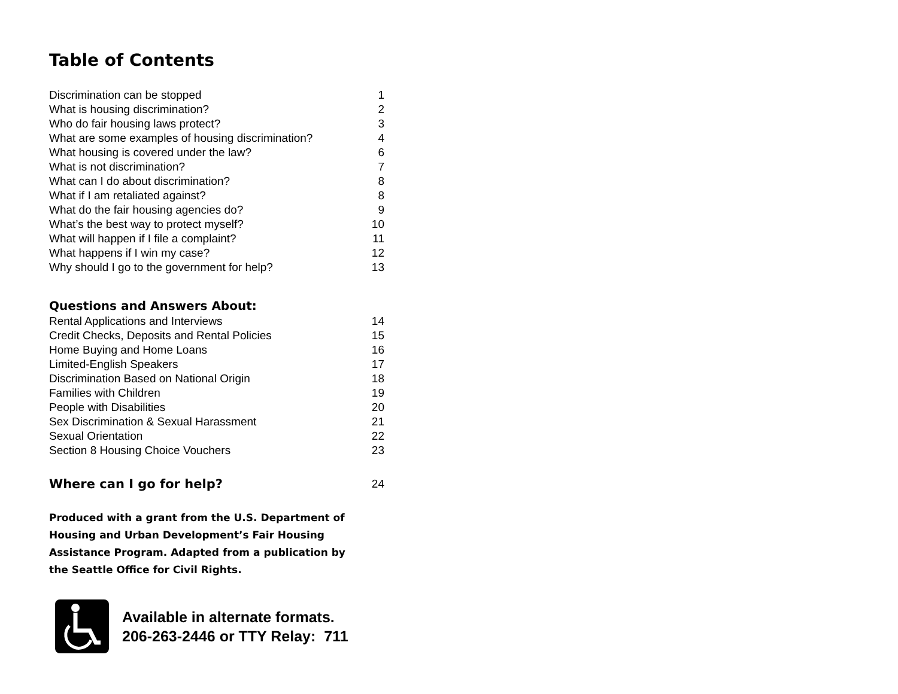Table of Contents
| Discrimination can be stopped | 1 |
| What is housing discrimination? | 2 |
| Who do fair housing laws protect? | 3 |
| What are some examples of housing discrimination? | 4 |
| What housing is covered under the law? | 6 |
| What is not discrimination? | 7 |
| What can I do about discrimination? | 8 |
| What if I am retaliated against? | 8 |
| What do the fair housing agencies do? | 9 |
| What’s the best way to protect myself? | 10 |
| What will happen if I file a complaint? | 11 |
| What happens if I win my case? | 12 |
| Why should I go to the government for help? | 13 |
Questions and Answers About:
| Rental Applications and Interviews | 14 |
| Credit Checks, Deposits and Rental Policies | 15 |
| Home Buying and Home Loans | 16 |
| Limited-English Speakers | 17 |
| Discrimination Based on National Origin | 18 |
| Families with Children | 19 |
| People with Disabilities | 20 |
| Sex Discrimination & Sexual Harassment | 21 |
| Sexual Orientation | 22 |
| Section 8 Housing Choice Vouchers | 23 |
Where can I go for help? 24
Produced with a grant from the U.S. Department of Housing and Urban Development’s Fair Housing Assistance Program. Adapted from a publication by the Seattle Office for Civil Rights.
Available in alternate formats.
206-263-2446 or TTY Relay: 711